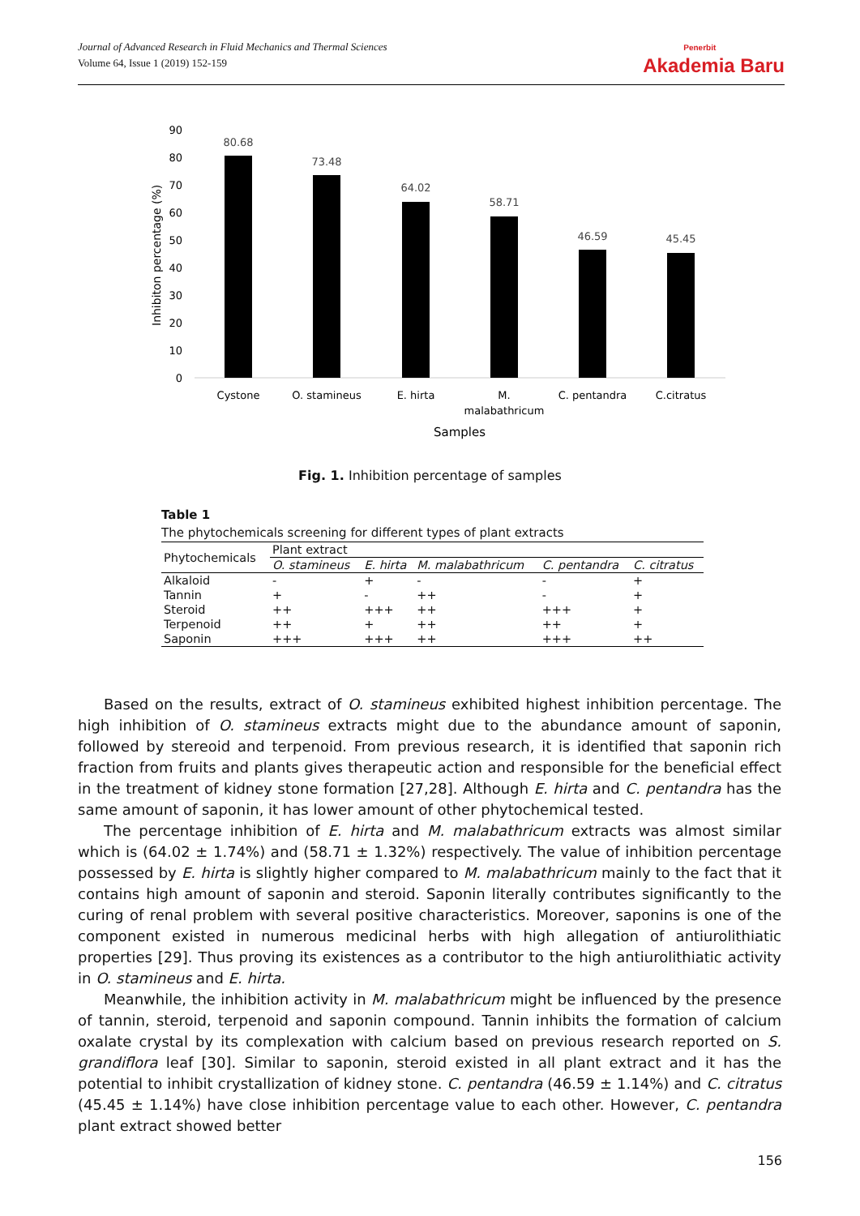Journal of Advanced Research in Fluid Mechanics and Thermal Sciences
Volume 64, Issue 1 (2019) 152-159
Penerbit
Akademia Baru
90
80
70
60
50
40
30
20
10
0
Inhibiton percentage (%)
80.68
73.48
64.02
58.71
46.59
45.45
Cystone
O. stamineus
E. hirta
M.
malabathricum
C. pentandra
C.citratus
Samples
Fig. 1. Inhibition percentage of samples
Table 1
The phytochemicals screening for different types of plant extracts
| Phytochemicals | Plant extract | | | | |
| --- | --- | --- | --- | --- | --- |
| | O. stamineus | E. hirta | M. malabathricum | C. pentandra | C. citratus |
| Alkaloid | - | + | - | - | + |
| Tannin | + | - | ++ | - | + |
| Steroid | ++ | +++ | ++ | +++ | + |
| Terpenoid | ++ | + | ++ | ++ | + |
| Saponin | +++ | +++ | ++ | +++ | ++ |
Based on the results, extract of O. stamineus exhibited highest inhibition percentage. The high inhibition of O. stamineus extracts might due to the abundance amount of saponin, followed by stereoid and terpenoid. From previous research, it is identified that saponin rich fraction from fruits and plants gives therapeutic action and responsible for the beneficial effect in the treatment of kidney stone formation [27,28]. Although E. hirta and C. pentandra has the same amount of saponin, it has lower amount of other phytochemical tested.
The percentage inhibition of E. hirta and M. malabathricum extracts was almost similar which is (64.02 ± 1.74%) and (58.71 ± 1.32%) respectively. The value of inhibition percentage possessed by E. hirta is slightly higher compared to M. malabathricum mainly to the fact that it contains high amount of saponin and steroid. Saponin literally contributes significantly to the curing of renal problem with several positive characteristics. Moreover, saponins is one of the component existed in numerous medicinal herbs with high allegation of antiurolithiatic properties [29]. Thus proving its existences as a contributor to the high antiurolithiatic activity in O. stamineus and E. hirta.
Meanwhile, the inhibition activity in M. malabathricum might be influenced by the presence of tannin, steroid, terpenoid and saponin compound. Tannin inhibits the formation of calcium oxalate crystal by its complexation with calcium based on previous research reported on S. grandiflora leaf [30]. Similar to saponin, steroid existed in all plant extract and it has the potential to inhibit crystallization of kidney stone. C. pentandra (46.59 ± 1.14%) and C. citratus (45.45 ± 1.14%) have close inhibition percentage value to each other. However, C. pentandra plant extract showed better
156